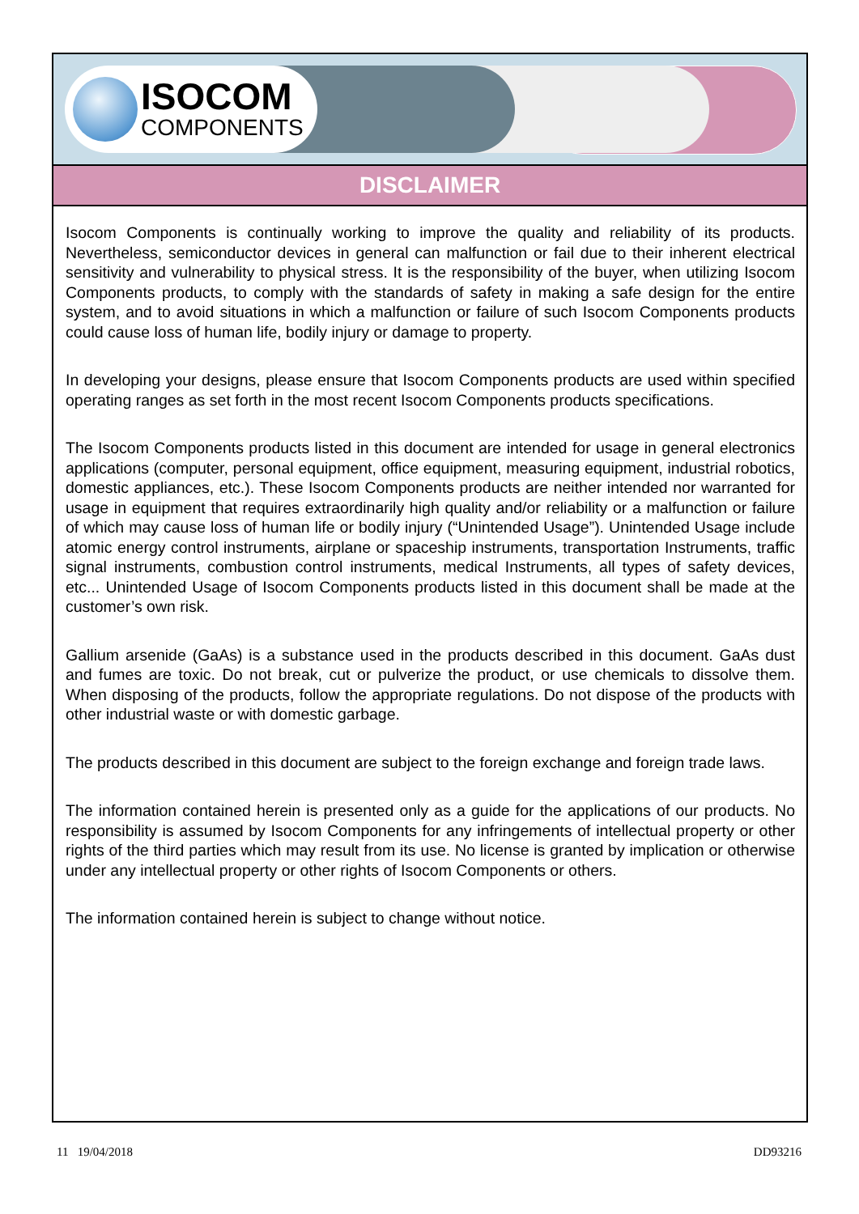ISOCOM
COMPONENTS
DISCLAIMER
Isocom Components is continually working to improve the quality and reliability of its products. Nevertheless, semiconductor devices in general can malfunction or fail due to their inherent electrical sensitivity and vulnerability to physical stress. It is the responsibility of the buyer, when utilizing Isocom Components products, to comply with the standards of safety in making a safe design for the entire system, and to avoid situations in which a malfunction or failure of such Isocom Components products could cause loss of human life, bodily injury or damage to property.
In developing your designs, please ensure that Isocom Components products are used within specified operating ranges as set forth in the most recent Isocom Components products specifications.
The Isocom Components products listed in this document are intended for usage in general electronics applications (computer, personal equipment, office equipment, measuring equipment, industrial robotics, domestic appliances, etc.). These Isocom Components products are neither intended nor warranted for usage in equipment that requires extraordinarily high quality and/or reliability or a malfunction or failure of which may cause loss of human life or bodily injury (“Unintended Usage”). Unintended Usage include atomic energy control instruments, airplane or spaceship instruments, transportation Instruments, traffic signal instruments, combustion control instruments, medical Instruments, all types of safety devices, etc... Unintended Usage of Isocom Components products listed in this document shall be made at the customer’s own risk.
Gallium arsenide (GaAs) is a substance used in the products described in this document. GaAs dust and fumes are toxic. Do not break, cut or pulverize the product, or use chemicals to dissolve them. When disposing of the products, follow the appropriate regulations. Do not dispose of the products with other industrial waste or with domestic garbage.
The products described in this document are subject to the foreign exchange and foreign trade laws.
The information contained herein is presented only as a guide for the applications of our products. No responsibility is assumed by Isocom Components for any infringements of intellectual property or other rights of the third parties which may result from its use. No license is granted by implication or otherwise under any intellectual property or other rights of Isocom Components or others.
The information contained herein is subject to change without notice.
11 19/04/2018 DD93216